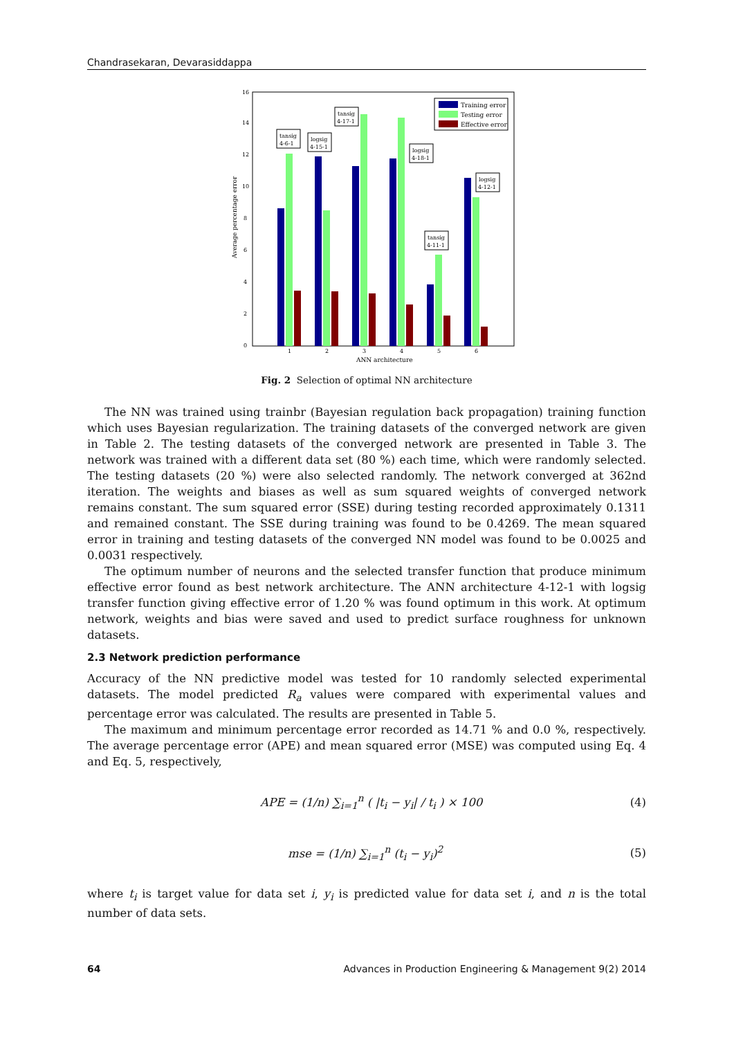Chandrasekaran, Devarasiddappa
0
2
4
6
8
10
12
14
16
1
2
3
4
5
6
ANN architecture
Average percentage error
Training error
Testing error
Effective error
tansig
4-6-1
logsig
4-15-1
tansig
4-17-1
logsig
4-18-1
logsig
4-12-1
tansig
4-11-1
Fig. 2 Selection of optimal NN architecture
The NN was trained using trainbr (Bayesian regulation back propagation) training function which uses Bayesian regularization. The training datasets of the converged network are given in Table 2. The testing datasets of the converged network are presented in Table 3. The network was trained with a different data set (80 %) each time, which were randomly selected. The testing datasets (20 %) were also selected randomly. The network converged at 362nd iteration. The weights and biases as well as sum squared weights of converged network remains constant. The sum squared error (SSE) during testing recorded approximately 0.1311 and remained constant. The SSE during training was found to be 0.4269. The mean squared error in training and testing datasets of the converged NN model was found to be 0.0025 and 0.0031 respectively.
The optimum number of neurons and the selected transfer function that produce minimum effective error found as best network architecture. The ANN architecture 4-12-1 with logsig transfer function giving effective error of 1.20 % was found optimum in this work. At optimum network, weights and bias were saved and used to predict surface roughness for unknown datasets.
2.3 Network prediction performance
Accuracy of the NN predictive model was tested for 10 randomly selected experimental datasets. The model predicted R<sub>a</sub> values were compared with experimental values and percentage error was calculated. The results are presented in Table 5.
The maximum and minimum percentage error recorded as 14.71 % and 0.0 %, respectively. The average percentage error (APE) and mean squared error (MSE) was computed using Eq. 4 and Eq. 5, respectively,
APE = (1/n) ∑<sub>i=1</sub><sup>n</sup> ( |t<sub>i</sub> − y<sub>i</sub>| / t<sub>i</sub> ) × 100 (4)
mse = (1/n) ∑<sub>i=1</sub><sup>n</sup> (t<sub>i</sub> − y<sub>i</sub>)<sup>2</sup> (5)
where t<sub>i</sub> is target value for data set i, y<sub>i</sub> is predicted value for data set i, and n is the total number of data sets.
64 Advances in Production Engineering & Management 9(2) 2014